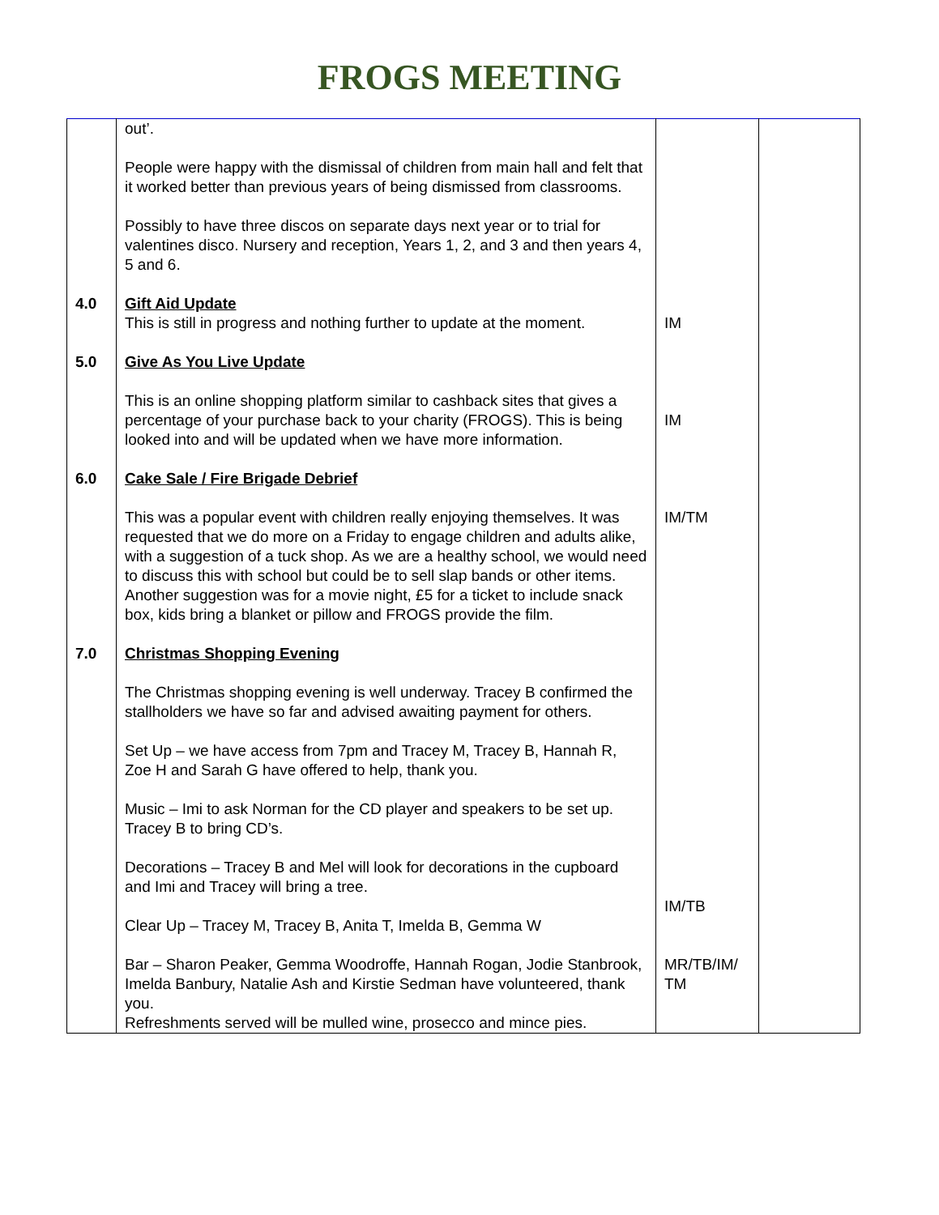FROGS MEETING
| | out’. People were happy with the dismissal of children from main hall and felt that it worked better than previous years of being dismissed from classrooms. Possibly to have three discos on separate days next year or to trial for valentines disco. Nursery and reception, Years 1, 2, and 3 and then years 4, 5 and 6. | | |
| 4.0 | Gift Aid Update This is still in progress and nothing further to update at the moment. | IM | |
| 5.0 | Give As You Live Update This is an online shopping platform similar to cashback sites that gives a percentage of your purchase back to your charity (FROGS). This is being looked into and will be updated when we have more information. | IM | |
| 6.0 | Cake Sale / Fire Brigade Debrief This was a popular event with children really enjoying themselves. It was requested that we do more on a Friday to engage children and adults alike, with a suggestion of a tuck shop. As we are a healthy school, we would need to discuss this with school but could be to sell slap bands or other items. Another suggestion was for a movie night, £5 for a ticket to include snack box, kids bring a blanket or pillow and FROGS provide the film. | IM/TM | |
| 7.0 | Christmas Shopping Evening The Christmas shopping evening is well underway. Tracey B confirmed the stallholders we have so far and advised awaiting payment for others. Set Up – we have access from 7pm and Tracey M, Tracey B, Hannah R, Zoe H and Sarah G have offered to help, thank you. Music – Imi to ask Norman for the CD player and speakers to be set up. Tracey B to bring CD’s. Decorations – Tracey B and Mel will look for decorations in the cupboard and Imi and Tracey will bring a tree. Clear Up – Tracey M, Tracey B, Anita T, Imelda B, Gemma W Bar – Sharon Peaker, Gemma Woodroffe, Hannah Rogan, Jodie Stanbrook, Imelda Banbury, Natalie Ash and Kirstie Sedman have volunteered, thank you. Refreshments served will be mulled wine, prosecco and mince pies. | IM/TB MR/TB/IM/ TM | |